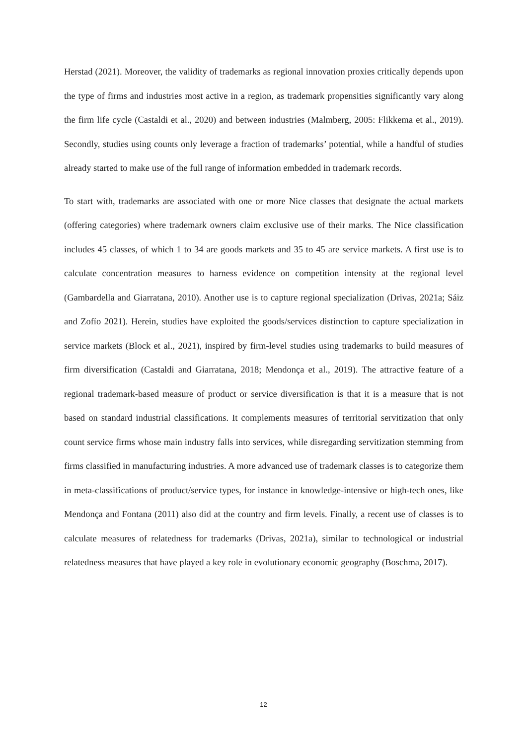Herstad (2021). Moreover, the validity of trademarks as regional innovation proxies critically depends upon the type of firms and industries most active in a region, as trademark propensities significantly vary along the firm life cycle (Castaldi et al., 2020) and between industries (Malmberg, 2005: Flikkema et al., 2019). Secondly, studies using counts only leverage a fraction of trademarks’ potential, while a handful of studies already started to make use of the full range of information embedded in trademark records.
To start with, trademarks are associated with one or more Nice classes that designate the actual markets (offering categories) where trademark owners claim exclusive use of their marks. The Nice classification includes 45 classes, of which 1 to 34 are goods markets and 35 to 45 are service markets. A first use is to calculate concentration measures to harness evidence on competition intensity at the regional level (Gambardella and Giarratana, 2010). Another use is to capture regional specialization (Drivas, 2021a; Sáiz and Zofío 2021). Herein, studies have exploited the goods/services distinction to capture specialization in service markets (Block et al., 2021), inspired by firm-level studies using trademarks to build measures of firm diversification (Castaldi and Giarratana, 2018; Mendonça et al., 2019). The attractive feature of a regional trademark-based measure of product or service diversification is that it is a measure that is not based on standard industrial classifications. It complements measures of territorial servitization that only count service firms whose main industry falls into services, while disregarding servitization stemming from firms classified in manufacturing industries. A more advanced use of trademark classes is to categorize them in meta-classifications of product/service types, for instance in knowledge-intensive or high-tech ones, like Mendonça and Fontana (2011) also did at the country and firm levels. Finally, a recent use of classes is to calculate measures of relatedness for trademarks (Drivas, 2021a), similar to technological or industrial relatedness measures that have played a key role in evolutionary economic geography (Boschma, 2017).
12